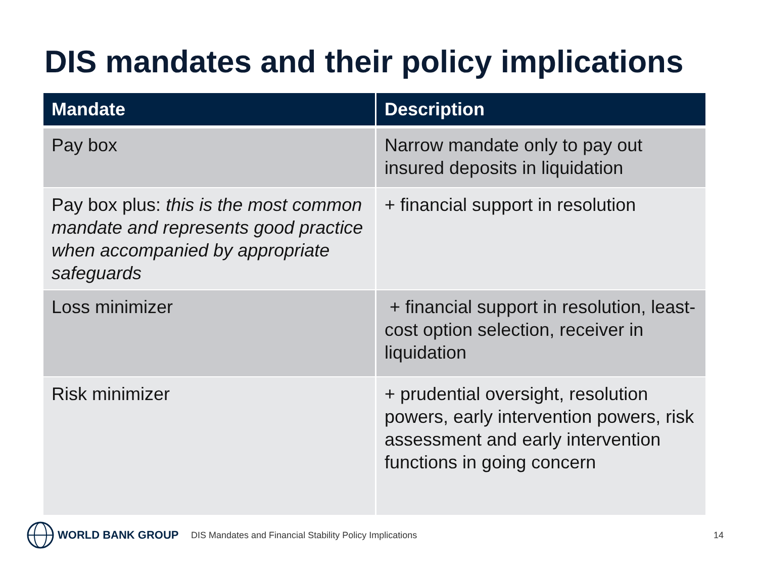DIS mandates and their policy implications
| Mandate | Description |
| --- | --- |
| Pay box | Narrow mandate only to pay out insured deposits in liquidation |
| Pay box plus: this is the most common mandate and represents good practice when accompanied by appropriate safeguards | + financial support in resolution |
| Loss minimizer | + financial support in resolution, least-cost option selection, receiver in liquidation |
| Risk minimizer | + prudential oversight, resolution powers, early intervention powers, risk assessment and early intervention functions in going concern |
WORLD BANK GROUP
DIS Mandates and Financial Stability Policy Implications 14